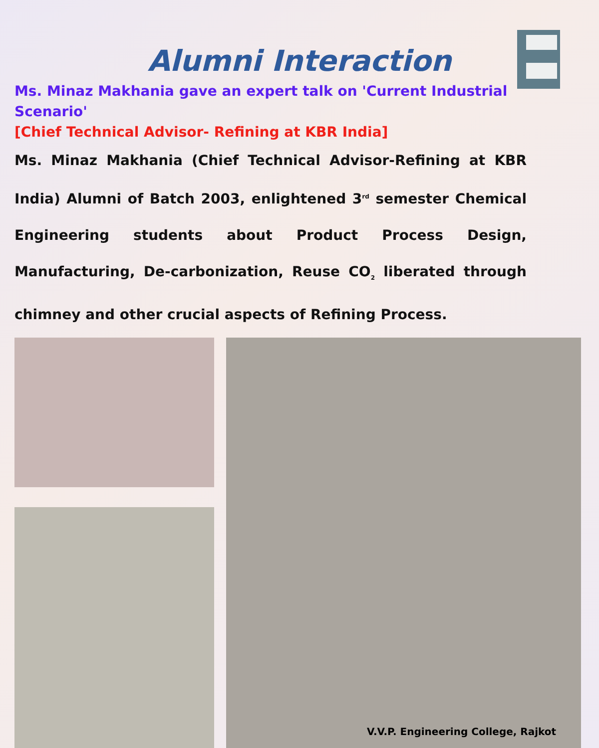Alumni Interaction
Ms. Minaz Makhania gave an expert talk on 'Current Industrial Scenario'
[Chief Technical Advisor- Refining at KBR India]
Ms. Minaz Makhania (Chief Technical Advisor-Refining at KBR India) Alumni of Batch 2003, enlightened 3<sup>rd</sup> semester Chemical Engineering students about Product Process Design, Manufacturing, De-carbonization, Reuse CO<sub>2</sub> liberated through chimney and other crucial aspects of Refining Process.
V.V.P. Engineering College, Rajkot